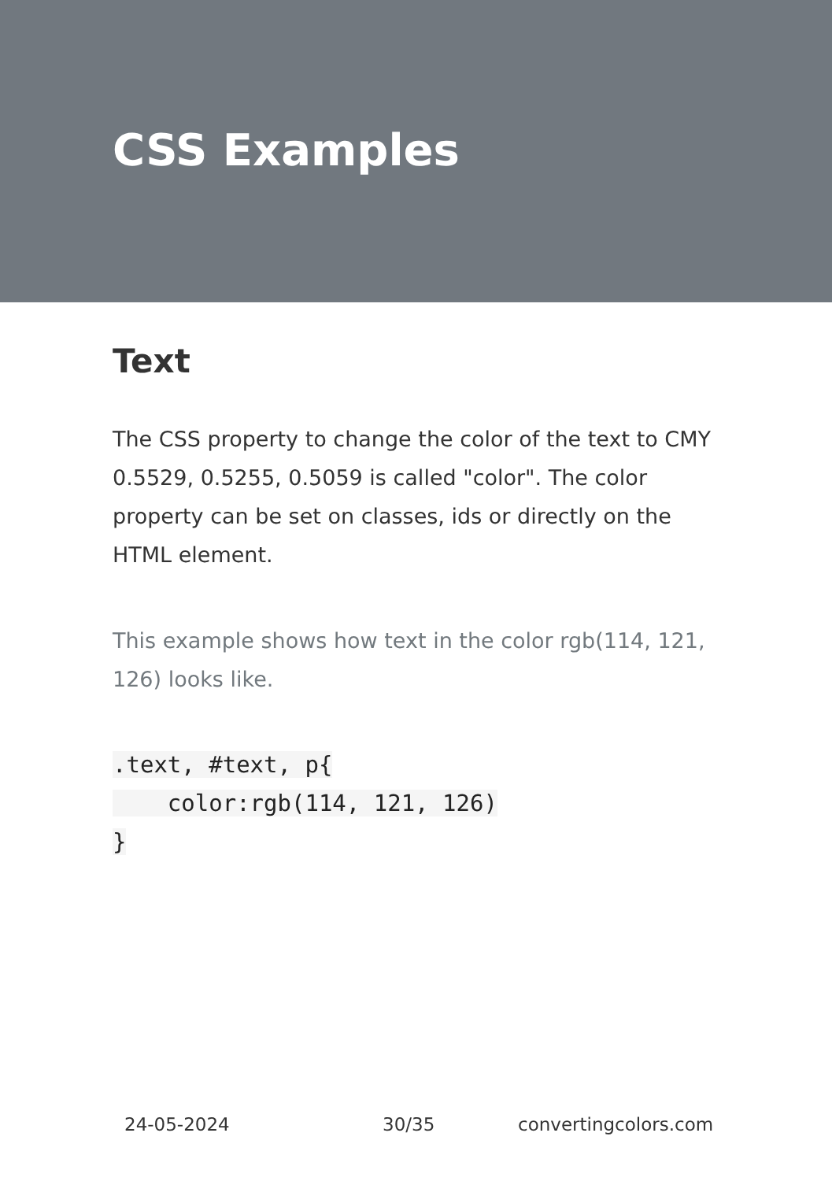CSS Examples
Text
The CSS property to change the color of the text to CMY 0.5529, 0.5255, 0.5059 is called "color". The color property can be set on classes, ids or directly on the HTML element.
This example shows how text in the color rgb(114, 121, 126) looks like.
.text, #text, p{
    color:rgb(114, 121, 126)
}
24-05-2024 30/35 convertingcolors.com